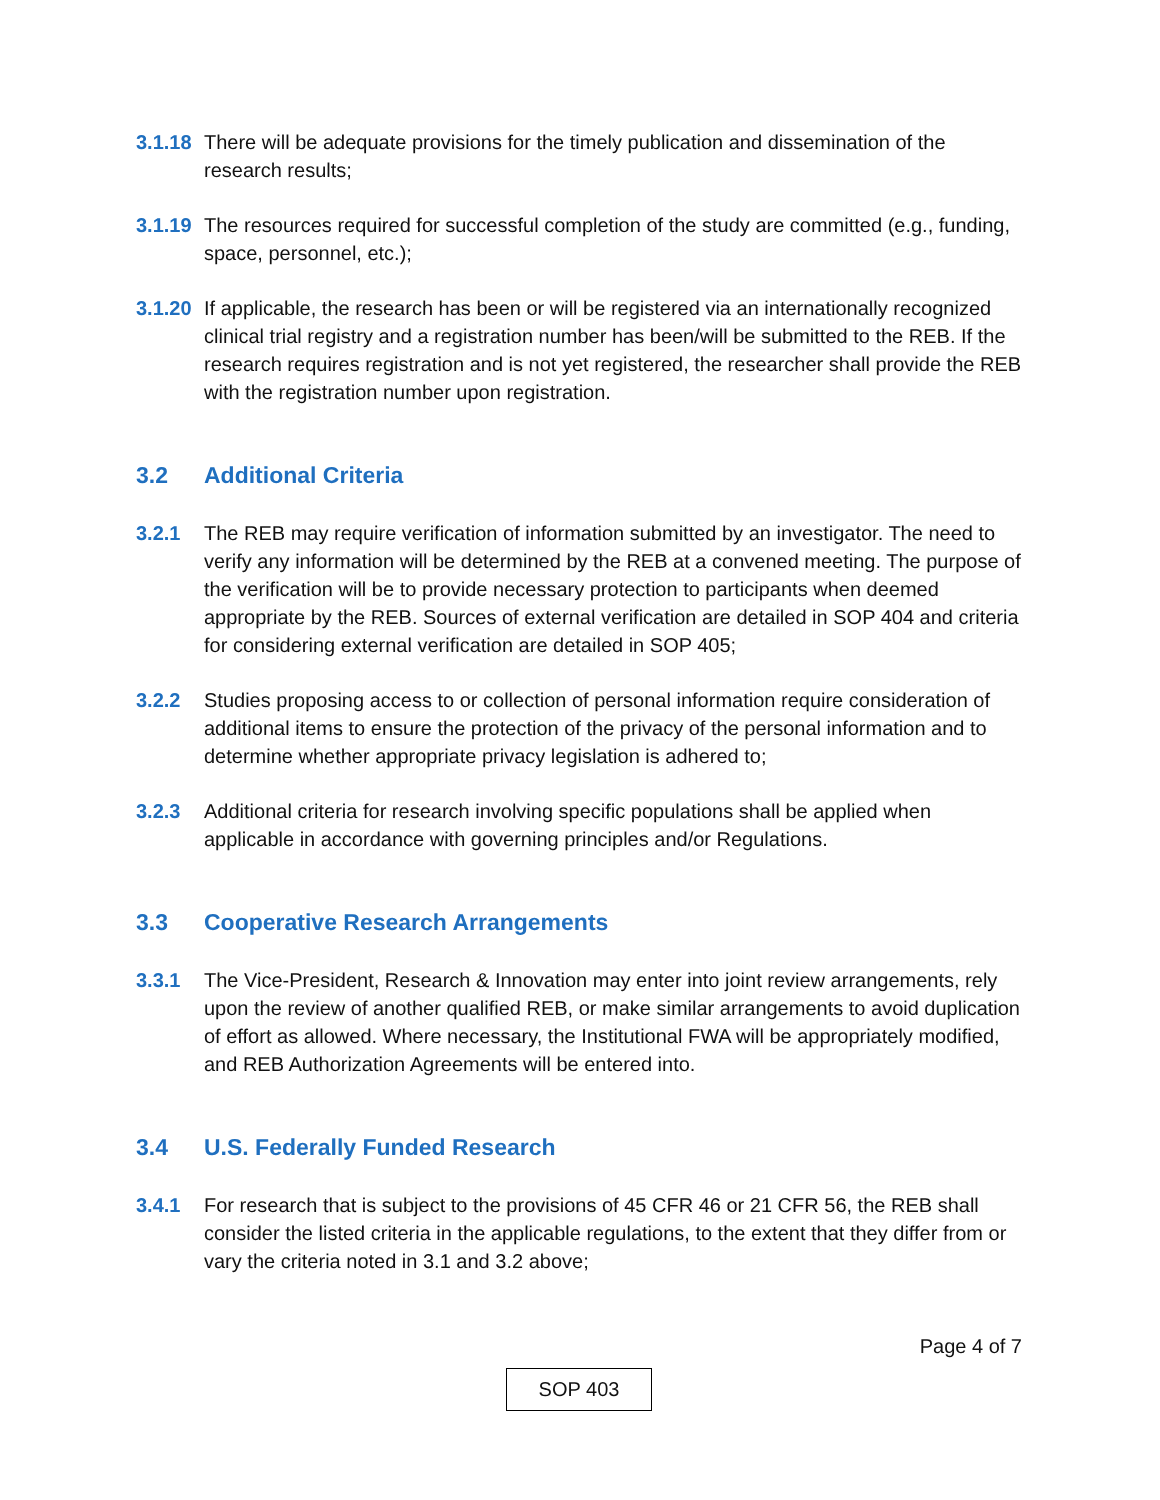3.1.18 There will be adequate provisions for the timely publication and dissemination of the research results;
3.1.19 The resources required for successful completion of the study are committed (e.g., funding, space, personnel, etc.);
3.1.20 If applicable, the research has been or will be registered via an internationally recognized clinical trial registry and a registration number has been/will be submitted to the REB. If the research requires registration and is not yet registered, the researcher shall provide the REB with the registration number upon registration.
3.2 Additional Criteria
3.2.1 The REB may require verification of information submitted by an investigator. The need to verify any information will be determined by the REB at a convened meeting. The purpose of the verification will be to provide necessary protection to participants when deemed appropriate by the REB. Sources of external verification are detailed in SOP 404 and criteria for considering external verification are detailed in SOP 405;
3.2.2 Studies proposing access to or collection of personal information require consideration of additional items to ensure the protection of the privacy of the personal information and to determine whether appropriate privacy legislation is adhered to;
3.2.3 Additional criteria for research involving specific populations shall be applied when applicable in accordance with governing principles and/or Regulations.
3.3 Cooperative Research Arrangements
3.3.1 The Vice-President, Research & Innovation may enter into joint review arrangements, rely upon the review of another qualified REB, or make similar arrangements to avoid duplication of effort as allowed. Where necessary, the Institutional FWA will be appropriately modified, and REB Authorization Agreements will be entered into.
3.4 U.S. Federally Funded Research
3.4.1 For research that is subject to the provisions of 45 CFR 46 or 21 CFR 56, the REB shall consider the listed criteria in the applicable regulations, to the extent that they differ from or vary the criteria noted in 3.1 and 3.2 above;
Page 4 of 7
SOP 403